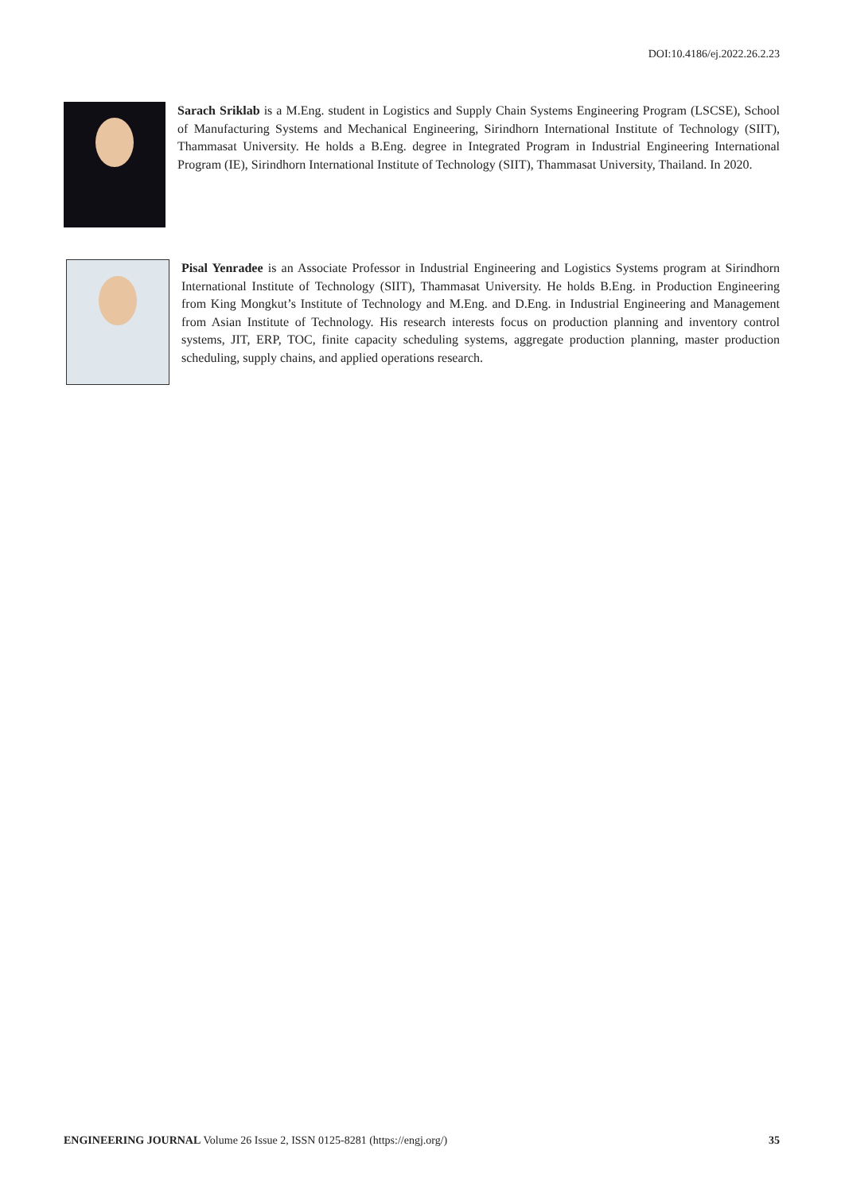DOI:10.4186/ej.2022.26.2.23
Sarach Sriklab is a M.Eng. student in Logistics and Supply Chain Systems Engineering Program (LSCSE), School of Manufacturing Systems and Mechanical Engineering, Sirindhorn International Institute of Technology (SIIT), Thammasat University. He holds a B.Eng. degree in Integrated Program in Industrial Engineering International Program (IE), Sirindhorn International Institute of Technology (SIIT), Thammasat University, Thailand. In 2020.
Pisal Yenradee is an Associate Professor in Industrial Engineering and Logistics Systems program at Sirindhorn International Institute of Technology (SIIT), Thammasat University. He holds B.Eng. in Production Engineering from King Mongkut’s Institute of Technology and M.Eng. and D.Eng. in Industrial Engineering and Management from Asian Institute of Technology. His research interests focus on production planning and inventory control systems, JIT, ERP, TOC, finite capacity scheduling systems, aggregate production planning, master production scheduling, supply chains, and applied operations research.
ENGINEERING JOURNAL Volume 26 Issue 2, ISSN 0125-8281 (https://engj.org/) 35